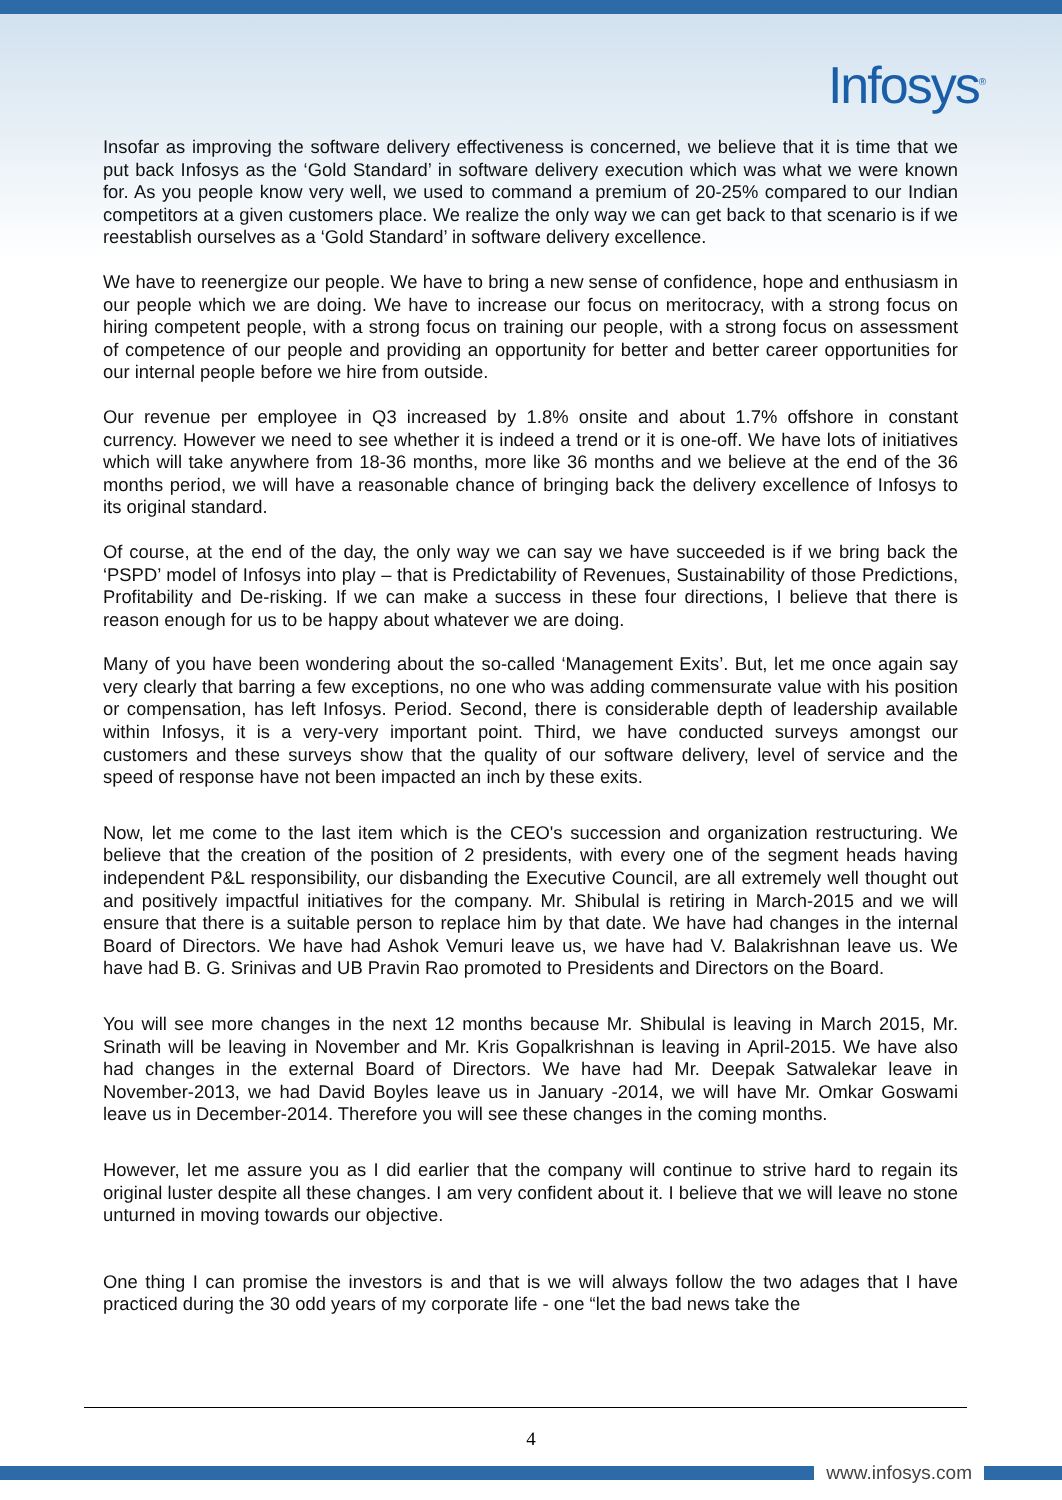Infosys<sup>®</sup>
Insofar as improving the software delivery effectiveness is concerned, we believe that it is time that we put back Infosys as the ‘Gold Standard’ in software delivery execution which was what we were known for. As you people know very well, we used to command a premium of 20-25% compared to our Indian competitors at a given customers place. We realize the only way we can get back to that scenario is if we reestablish ourselves as a ‘Gold Standard’ in software delivery excellence.
We have to reenergize our people. We have to bring a new sense of confidence, hope and enthusiasm in our people which we are doing. We have to increase our focus on meritocracy, with a strong focus on hiring competent people, with a strong focus on training our people, with a strong focus on assessment of competence of our people and providing an opportunity for better and better career opportunities for our internal people before we hire from outside.
Our revenue per employee in Q3 increased by 1.8% onsite and about 1.7% offshore in constant currency. However we need to see whether it is indeed a trend or it is one-off. We have lots of initiatives which will take anywhere from 18-36 months, more like 36 months and we believe at the end of the 36 months period, we will have a reasonable chance of bringing back the delivery excellence of Infosys to its original standard.
Of course, at the end of the day, the only way we can say we have succeeded is if we bring back the ‘PSPD’ model of Infosys into play – that is Predictability of Revenues, Sustainability of those Predictions, Profitability and De-risking. If we can make a success in these four directions, I believe that there is reason enough for us to be happy about whatever we are doing.
Many of you have been wondering about the so-called ‘Management Exits’. But, let me once again say very clearly that barring a few exceptions, no one who was adding commensurate value with his position or compensation, has left Infosys. Period. Second, there is considerable depth of leadership available within Infosys, it is a very-very important point. Third, we have conducted surveys amongst our customers and these surveys show that the quality of our software delivery, level of service and the speed of response have not been impacted an inch by these exits.
Now, let me come to the last item which is the CEO's succession and organization restructuring. We believe that the creation of the position of 2 presidents, with every one of the segment heads having independent P&L responsibility, our disbanding the Executive Council, are all extremely well thought out and positively impactful initiatives for the company. Mr. Shibulal is retiring in March-2015 and we will ensure that there is a suitable person to replace him by that date. We have had changes in the internal Board of Directors. We have had Ashok Vemuri leave us, we have had V. Balakrishnan leave us. We have had B. G. Srinivas and UB Pravin Rao promoted to Presidents and Directors on the Board.
You will see more changes in the next 12 months because Mr. Shibulal is leaving in March 2015, Mr. Srinath will be leaving in November and Mr. Kris Gopalkrishnan is leaving in April-2015. We have also had changes in the external Board of Directors. We have had Mr. Deepak Satwalekar leave in November-2013, we had David Boyles leave us in January -2014, we will have Mr. Omkar Goswami leave us in December-2014. Therefore you will see these changes in the coming months.
However, let me assure you as I did earlier that the company will continue to strive hard to regain its original luster despite all these changes. I am very confident about it. I believe that we will leave no stone unturned in moving towards our objective.
One thing I can promise the investors is and that is we will always follow the two adages that I have practiced during the 30 odd years of my corporate life - one “let the bad news take the
4
www.infosys.com